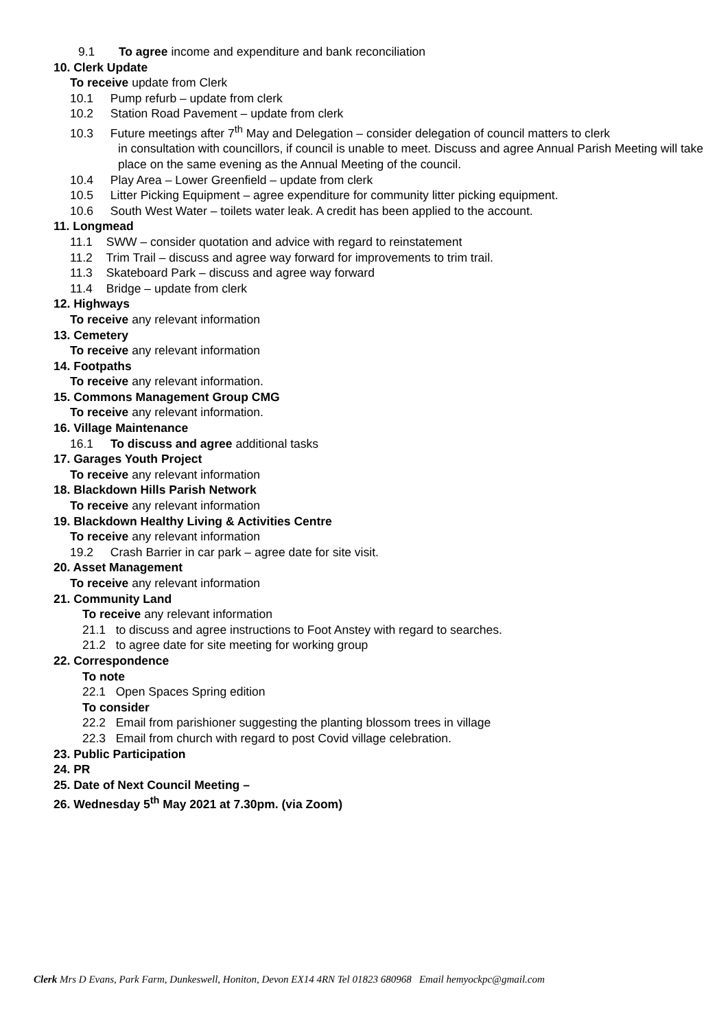9.1 To agree income and expenditure and bank reconciliation
10. Clerk Update
To receive update from Clerk
10.1 Pump refurb – update from clerk
10.2 Station Road Pavement – update from clerk
10.3 Future meetings after 7<sup>th</sup> May and Delegation – consider delegation of council matters to clerk
in consultation with councillors, if council is unable to meet. Discuss and agree Annual Parish Meeting will take place on the same evening as the Annual Meeting of the council.
10.4 Play Area – Lower Greenfield – update from clerk
10.5 Litter Picking Equipment – agree expenditure for community litter picking equipment.
10.6 South West Water – toilets water leak. A credit has been applied to the account.
11. Longmead
11.1 SWW – consider quotation and advice with regard to reinstatement
11.2 Trim Trail – discuss and agree way forward for improvements to trim trail.
11.3 Skateboard Park – discuss and agree way forward
11.4 Bridge – update from clerk
12. Highways
To receive any relevant information
13. Cemetery
To receive any relevant information
14. Footpaths
To receive any relevant information.
15. Commons Management Group CMG
To receive any relevant information.
16. Village Maintenance
16.1 To discuss and agree additional tasks
17. Garages Youth Project
To receive any relevant information
18. Blackdown Hills Parish Network
To receive any relevant information
19. Blackdown Healthy Living & Activities Centre
To receive any relevant information
19.2 Crash Barrier in car park – agree date for site visit.
20. Asset Management
To receive any relevant information
21. Community Land
To receive any relevant information
21.1 to discuss and agree instructions to Foot Anstey with regard to searches.
21.2 to agree date for site meeting for working group
22. Correspondence
To note
22.1 Open Spaces Spring edition
To consider
22.2 Email from parishioner suggesting the planting blossom trees in village
22.3 Email from church with regard to post Covid village celebration.
23. Public Participation
24. PR
25. Date of Next Council Meeting –
26. Wednesday 5<sup>th</sup> May 2021 at 7.30pm. (via Zoom)
Clerk Mrs D Evans, Park Farm, Dunkeswell, Honiton, Devon EX14 4RN Tel 01823 680968 Email hemyockpc@gmail.com